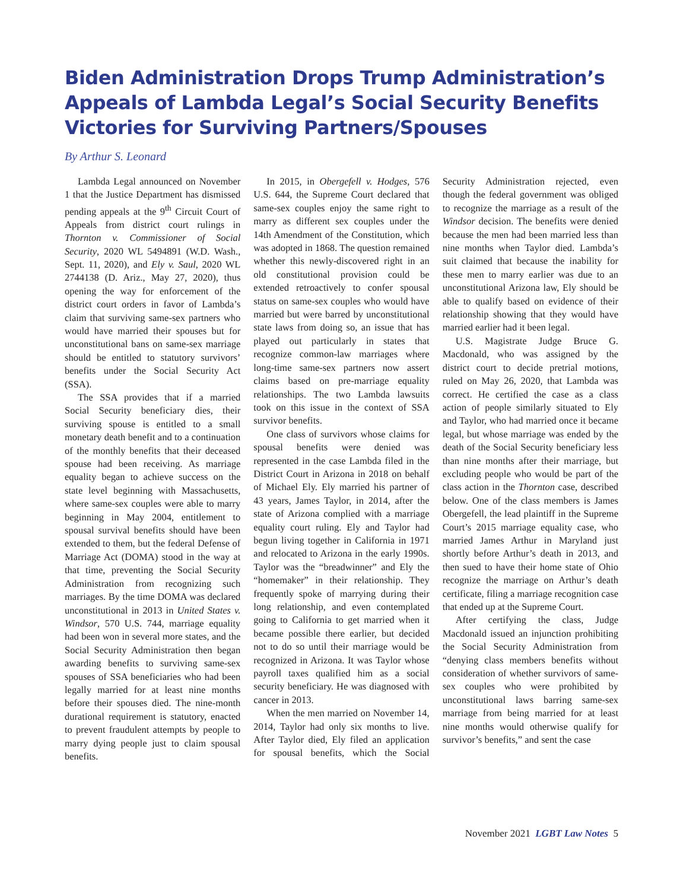Biden Administration Drops Trump Administration’s Appeals of Lambda Legal’s Social Security Benefits Victories for Surviving Partners/Spouses
By Arthur S. Leonard
Lambda Legal announced on November 1 that the Justice Department has dismissed pending appeals at the 9<sup>th</sup> Circuit Court of Appeals from district court rulings in Thornton v. Commissioner of Social Security, 2020 WL 5494891 (W.D. Wash., Sept. 11, 2020), and Ely v. Saul, 2020 WL 2744138 (D. Ariz., May 27, 2020), thus opening the way for enforcement of the district court orders in favor of Lambda’s claim that surviving same-sex partners who would have married their spouses but for unconstitutional bans on same-sex marriage should be entitled to statutory survivors’ benefits under the Social Security Act (SSA).
The SSA provides that if a married Social Security beneficiary dies, their surviving spouse is entitled to a small monetary death benefit and to a continuation of the monthly benefits that their deceased spouse had been receiving. As marriage equality began to achieve success on the state level beginning with Massachusetts, where same-sex couples were able to marry beginning in May 2004, entitlement to spousal survival benefits should have been extended to them, but the federal Defense of Marriage Act (DOMA) stood in the way at that time, preventing the Social Security Administration from recognizing such marriages. By the time DOMA was declared unconstitutional in 2013 in United States v. Windsor, 570 U.S. 744, marriage equality had been won in several more states, and the Social Security Administration then began awarding benefits to surviving same-sex spouses of SSA beneficiaries who had been legally married for at least nine months before their spouses died. The nine-month durational requirement is statutory, enacted to prevent fraudulent attempts by people to marry dying people just to claim spousal benefits.
In 2015, in Obergefell v. Hodges, 576 U.S. 644, the Supreme Court declared that same-sex couples enjoy the same right to marry as different sex couples under the 14th Amendment of the Constitution, which was adopted in 1868. The question remained whether this newly-discovered right in an old constitutional provision could be extended retroactively to confer spousal status on same-sex couples who would have married but were barred by unconstitutional state laws from doing so, an issue that has played out particularly in states that recognize common-law marriages where long-time same-sex partners now assert claims based on pre-marriage equality relationships. The two Lambda lawsuits took on this issue in the context of SSA survivor benefits.
One class of survivors whose claims for spousal benefits were denied was represented in the case Lambda filed in the District Court in Arizona in 2018 on behalf of Michael Ely. Ely married his partner of 43 years, James Taylor, in 2014, after the state of Arizona complied with a marriage equality court ruling. Ely and Taylor had begun living together in California in 1971 and relocated to Arizona in the early 1990s. Taylor was the “breadwinner” and Ely the “homemaker” in their relationship. They frequently spoke of marrying during their long relationship, and even contemplated going to California to get married when it became possible there earlier, but decided not to do so until their marriage would be recognized in Arizona. It was Taylor whose payroll taxes qualified him as a social security beneficiary. He was diagnosed with cancer in 2013.
When the men married on November 14, 2014, Taylor had only six months to live. After Taylor died, Ely filed an application for spousal benefits, which the Social Security Administration rejected, even though the federal government was obliged to recognize the marriage as a result of the Windsor decision. The benefits were denied because the men had been married less than nine months when Taylor died. Lambda’s suit claimed that because the inability for these men to marry earlier was due to an unconstitutional Arizona law, Ely should be able to qualify based on evidence of their relationship showing that they would have married earlier had it been legal.
U.S. Magistrate Judge Bruce G. Macdonald, who was assigned by the district court to decide pretrial motions, ruled on May 26, 2020, that Lambda was correct. He certified the case as a class action of people similarly situated to Ely and Taylor, who had married once it became legal, but whose marriage was ended by the death of the Social Security beneficiary less than nine months after their marriage, but excluding people who would be part of the class action in the Thornton case, described below. One of the class members is James Obergefell, the lead plaintiff in the Supreme Court’s 2015 marriage equality case, who married James Arthur in Maryland just shortly before Arthur’s death in 2013, and then sued to have their home state of Ohio recognize the marriage on Arthur’s death certificate, filing a marriage recognition case that ended up at the Supreme Court.
After certifying the class, Judge Macdonald issued an injunction prohibiting the Social Security Administration from “denying class members benefits without consideration of whether survivors of same-sex couples who were prohibited by unconstitutional laws barring same-sex marriage from being married for at least nine months would otherwise qualify for survivor’s benefits,” and sent the case
November 2021 LGBT Law Notes 5